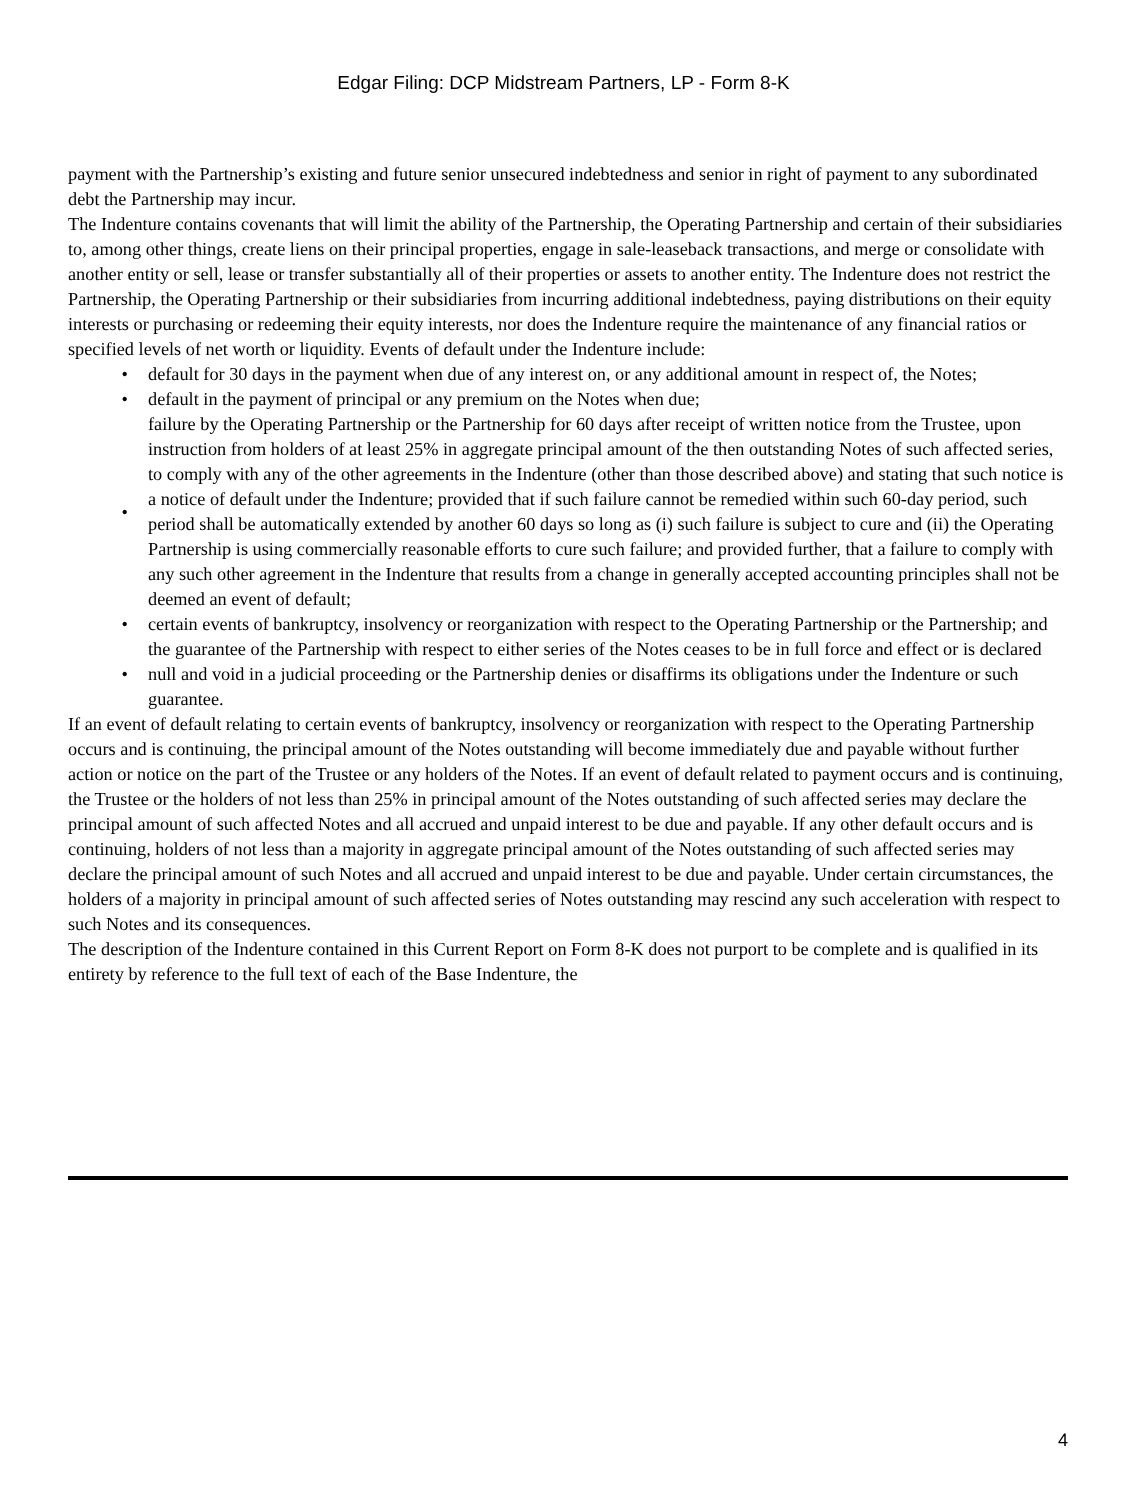Edgar Filing: DCP Midstream Partners, LP - Form 8-K
payment with the Partnership’s existing and future senior unsecured indebtedness and senior in right of payment to any subordinated debt the Partnership may incur.
The Indenture contains covenants that will limit the ability of the Partnership, the Operating Partnership and certain of their subsidiaries to, among other things, create liens on their principal properties, engage in sale-leaseback transactions, and merge or consolidate with another entity or sell, lease or transfer substantially all of their properties or assets to another entity. The Indenture does not restrict the Partnership, the Operating Partnership or their subsidiaries from incurring additional indebtedness, paying distributions on their equity interests or purchasing or redeeming their equity interests, nor does the Indenture require the maintenance of any financial ratios or specified levels of net worth or liquidity. Events of default under the Indenture include:
• default for 30 days in the payment when due of any interest on, or any additional amount in respect of, the Notes;
• default in the payment of principal or any premium on the Notes when due;
• failure by the Operating Partnership or the Partnership for 60 days after receipt of written notice from the Trustee, upon instruction from holders of at least 25% in aggregate principal amount of the then outstanding Notes of such affected series, to comply with any of the other agreements in the Indenture (other than those described above) and stating that such notice is a notice of default under the Indenture; provided that if such failure cannot be remedied within such 60-day period, such period shall be automatically extended by another 60 days so long as (i) such failure is subject to cure and (ii) the Operating Partnership is using commercially reasonable efforts to cure such failure; and provided further, that a failure to comply with any such other agreement in the Indenture that results from a change in generally accepted accounting principles shall not be deemed an event of default;
• certain events of bankruptcy, insolvency or reorganization with respect to the Operating Partnership or the Partnership; and
• the guarantee of the Partnership with respect to either series of the Notes ceases to be in full force and effect or is declared null and void in a judicial proceeding or the Partnership denies or disaffirms its obligations under the Indenture or such guarantee.
If an event of default relating to certain events of bankruptcy, insolvency or reorganization with respect to the Operating Partnership occurs and is continuing, the principal amount of the Notes outstanding will become immediately due and payable without further action or notice on the part of the Trustee or any holders of the Notes. If an event of default related to payment occurs and is continuing, the Trustee or the holders of not less than 25% in principal amount of the Notes outstanding of such affected series may declare the principal amount of such affected Notes and all accrued and unpaid interest to be due and payable. If any other default occurs and is continuing, holders of not less than a majority in aggregate principal amount of the Notes outstanding of such affected series may declare the principal amount of such Notes and all accrued and unpaid interest to be due and payable. Under certain circumstances, the holders of a majority in principal amount of such affected series of Notes outstanding may rescind any such acceleration with respect to such Notes and its consequences.
The description of the Indenture contained in this Current Report on Form 8-K does not purport to be complete and is qualified in its entirety by reference to the full text of each of the Base Indenture, the
4